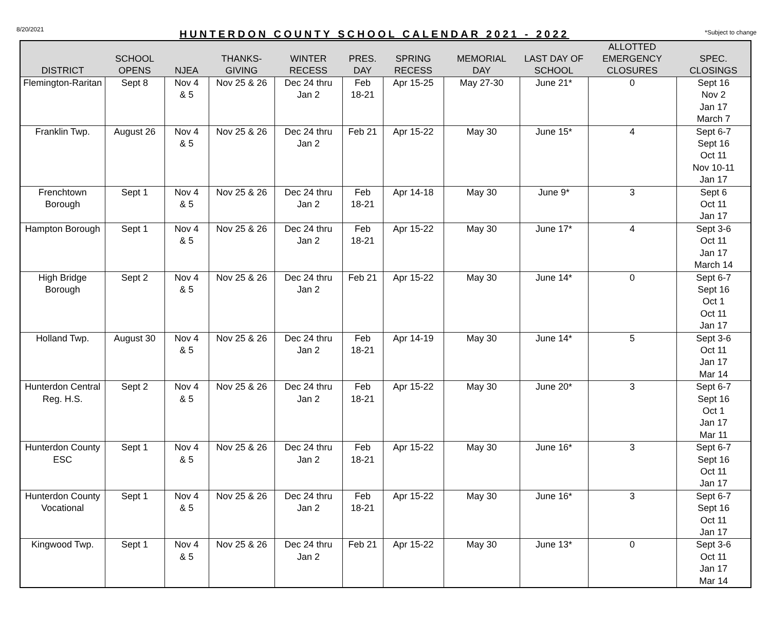8/20/2021 HUNTERDON COUNTY SCHOOL CALENDAR 2021 - 2022 *Subject to change
| DISTRICT | SCHOOL OPENS | NJEA | THANKS- GIVING | WINTER RECESS | PRES. DAY | SPRING RECESS | MEMORIAL DAY | LAST DAY OF SCHOOL | ALLOTTED EMERGENCY CLOSURES | SPEC. CLOSINGS |
| --- | --- | --- | --- | --- | --- | --- | --- | --- | --- | --- |
| Flemington-Raritan | Sept 8 | Nov 4 & 5 | Nov 25 & 26 | Dec 24 thru Jan 2 | Feb 18-21 | Apr 15-25 | May 27-30 | June 21* | 0 | Sept 16 Nov 2 Jan 17 March 7 |
| Franklin Twp. | August 26 | Nov 4 & 5 | Nov 25 & 26 | Dec 24 thru Jan 2 | Feb 21 | Apr 15-22 | May 30 | June 15* | 4 | Sept 6-7 Sept 16 Oct 11 Nov 10-11 Jan 17 |
| Frenchtown Borough | Sept 1 | Nov 4 & 5 | Nov 25 & 26 | Dec 24 thru Jan 2 | Feb 18-21 | Apr 14-18 | May 30 | June 9* | 3 | Sept 6 Oct 11 Jan 17 |
| Hampton Borough | Sept 1 | Nov 4 & 5 | Nov 25 & 26 | Dec 24 thru Jan 2 | Feb 18-21 | Apr 15-22 | May 30 | June 17* | 4 | Sept 3-6 Oct 11 Jan 17 March 14 |
| High Bridge Borough | Sept 2 | Nov 4 & 5 | Nov 25 & 26 | Dec 24 thru Jan 2 | Feb 21 | Apr 15-22 | May 30 | June 14* | 0 | Sept 6-7 Sept 16 Oct 1 Oct 11 Jan 17 |
| Holland Twp. | August 30 | Nov 4 & 5 | Nov 25 & 26 | Dec 24 thru Jan 2 | Feb 18-21 | Apr 14-19 | May 30 | June 14* | 5 | Sept 3-6 Oct 11 Jan 17 Mar 14 |
| Hunterdon Central Reg. H.S. | Sept 2 | Nov 4 & 5 | Nov 25 & 26 | Dec 24 thru Jan 2 | Feb 18-21 | Apr 15-22 | May 30 | June 20* | 3 | Sept 6-7 Sept 16 Oct 1 Jan 17 Mar 11 |
| Hunterdon County ESC | Sept 1 | Nov 4 & 5 | Nov 25 & 26 | Dec 24 thru Jan 2 | Feb 18-21 | Apr 15-22 | May 30 | June 16* | 3 | Sept 6-7 Sept 16 Oct 11 Jan 17 |
| Hunterdon County Vocational | Sept 1 | Nov 4 & 5 | Nov 25 & 26 | Dec 24 thru Jan 2 | Feb 18-21 | Apr 15-22 | May 30 | June 16* | 3 | Sept 6-7 Sept 16 Oct 11 Jan 17 |
| Kingwood Twp. | Sept 1 | Nov 4 & 5 | Nov 25 & 26 | Dec 24 thru Jan 2 | Feb 21 | Apr 15-22 | May 30 | June 13* | 0 | Sept 3-6 Oct 11 Jan 17 Mar 14 |